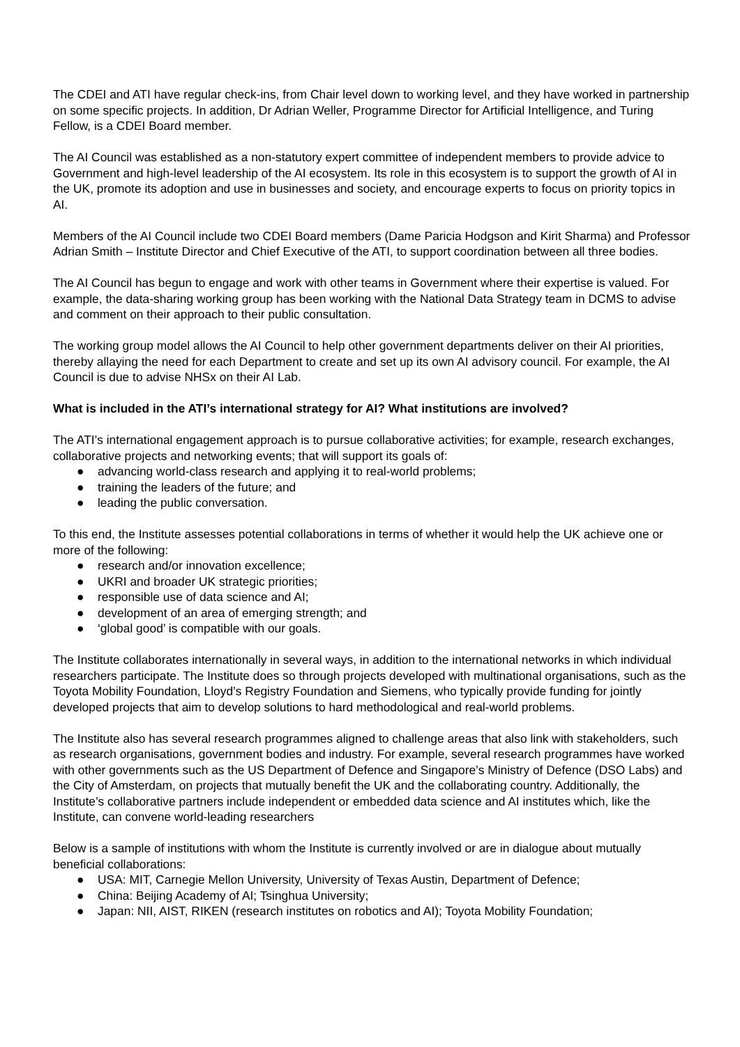The CDEI and ATI have regular check-ins, from Chair level down to working level, and they have worked in partnership on some specific projects. In addition, Dr Adrian Weller, Programme Director for Artificial Intelligence, and Turing Fellow, is a CDEI Board member.
The AI Council was established as a non-statutory expert committee of independent members to provide advice to Government and high-level leadership of the AI ecosystem. Its role in this ecosystem is to support the growth of AI in the UK, promote its adoption and use in businesses and society, and encourage experts to focus on priority topics in AI.
Members of the AI Council include two CDEI Board members (Dame Paricia Hodgson and Kirit Sharma) and Professor Adrian Smith – Institute Director and Chief Executive of the ATI, to support coordination between all three bodies.
The AI Council has begun to engage and work with other teams in Government where their expertise is valued. For example, the data-sharing working group has been working with the National Data Strategy team in DCMS to advise and comment on their approach to their public consultation.
The working group model allows the AI Council to help other government departments deliver on their AI priorities, thereby allaying the need for each Department to create and set up its own AI advisory council. For example, the AI Council is due to advise NHSx on their AI Lab.
What is included in the ATI’s international strategy for AI? What institutions are involved?
The ATI’s international engagement approach is to pursue collaborative activities; for example, research exchanges, collaborative projects and networking events; that will support its goals of:
● advancing world-class research and applying it to real-world problems;
● training the leaders of the future; and
● leading the public conversation.
To this end, the Institute assesses potential collaborations in terms of whether it would help the UK achieve one or more of the following:
● research and/or innovation excellence;
● UKRI and broader UK strategic priorities;
● responsible use of data science and AI;
● development of an area of emerging strength; and
● ‘global good’ is compatible with our goals.
The Institute collaborates internationally in several ways, in addition to the international networks in which individual researchers participate. The Institute does so through projects developed with multinational organisations, such as the Toyota Mobility Foundation, Lloyd’s Registry Foundation and Siemens, who typically provide funding for jointly developed projects that aim to develop solutions to hard methodological and real-world problems.
The Institute also has several research programmes aligned to challenge areas that also link with stakeholders, such as research organisations, government bodies and industry. For example, several research programmes have worked with other governments such as the US Department of Defence and Singapore’s Ministry of Defence (DSO Labs) and the City of Amsterdam, on projects that mutually benefit the UK and the collaborating country. Additionally, the Institute’s collaborative partners include independent or embedded data science and AI institutes which, like the Institute, can convene world-leading researchers
Below is a sample of institutions with whom the Institute is currently involved or are in dialogue about mutually beneficial collaborations:
● USA: MIT, Carnegie Mellon University, University of Texas Austin, Department of Defence;
● China: Beijing Academy of AI; Tsinghua University;
● Japan: NII, AIST, RIKEN (research institutes on robotics and AI); Toyota Mobility Foundation;